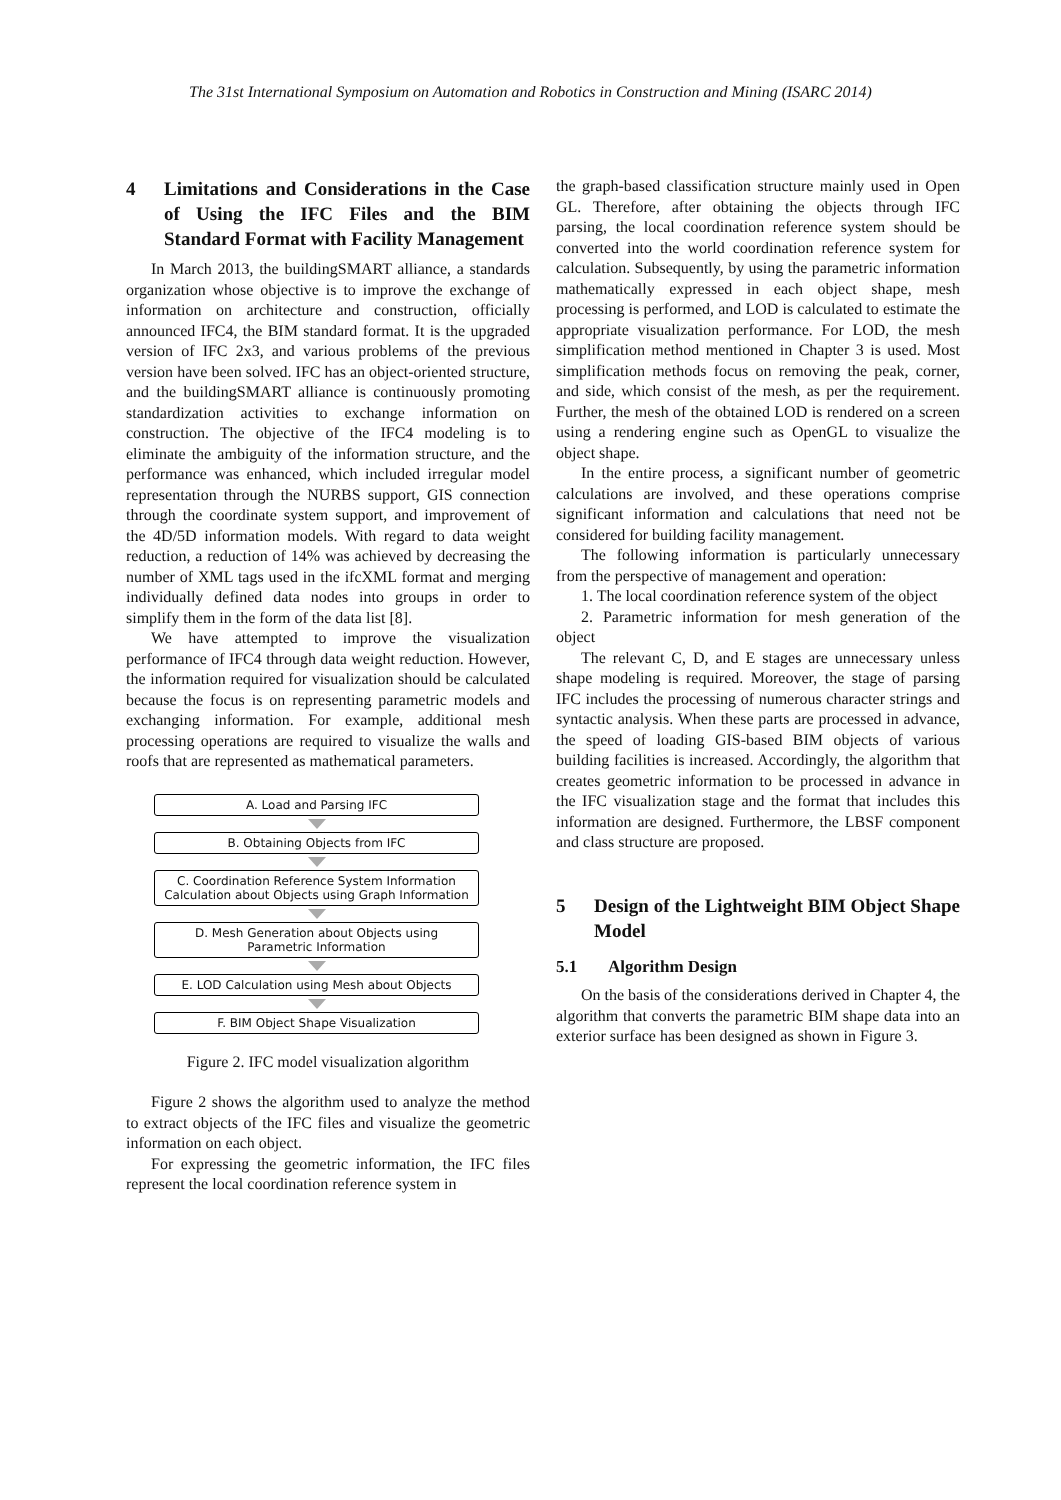The 31st International Symposium on Automation and Robotics in Construction and Mining (ISARC 2014)
4 Limitations and Considerations in the Case of Using the IFC Files and the BIM Standard Format with Facility Management
In March 2013, the buildingSMART alliance, a standards organization whose objective is to improve the exchange of information on architecture and construction, officially announced IFC4, the BIM standard format. It is the upgraded version of IFC 2x3, and various problems of the previous version have been solved. IFC has an object-oriented structure, and the buildingSMART alliance is continuously promoting standardization activities to exchange information on construction. The objective of the IFC4 modeling is to eliminate the ambiguity of the information structure, and the performance was enhanced, which included irregular model representation through the NURBS support, GIS connection through the coordinate system support, and improvement of the 4D/5D information models. With regard to data weight reduction, a reduction of 14% was achieved by decreasing the number of XML tags used in the ifcXML format and merging individually defined data nodes into groups in order to simplify them in the form of the data list [8].
We have attempted to improve the visualization performance of IFC4 through data weight reduction. However, the information required for visualization should be calculated because the focus is on representing parametric models and exchanging information. For example, additional mesh processing operations are required to visualize the walls and roofs that are represented as mathematical parameters.
A. Load and Parsing IFC
B. Obtaining Objects from IFC
C. Coordination Reference System Information
Calculation about Objects using Graph Information
D. Mesh Generation about Objects using
Parametric Information
E. LOD Calculation using Mesh about Objects
F. BIM Object Shape Visualization
Figure 2. IFC model visualization algorithm
Figure 2 shows the algorithm used to analyze the method to extract objects of the IFC files and visualize the geometric information on each object.
For expressing the geometric information, the IFC files represent the local coordination reference system in
the graph-based classification structure mainly used in Open GL. Therefore, after obtaining the objects through IFC parsing, the local coordination reference system should be converted into the world coordination reference system for calculation. Subsequently, by using the parametric information mathematically expressed in each object shape, mesh processing is performed, and LOD is calculated to estimate the appropriate visualization performance. For LOD, the mesh simplification method mentioned in Chapter 3 is used. Most simplification methods focus on removing the peak, corner, and side, which consist of the mesh, as per the requirement. Further, the mesh of the obtained LOD is rendered on a screen using a rendering engine such as OpenGL to visualize the object shape.
In the entire process, a significant number of geometric calculations are involved, and these operations comprise significant information and calculations that need not be considered for building facility management.
The following information is particularly unnecessary from the perspective of management and operation:
1. The local coordination reference system of the object
2. Parametric information for mesh generation of the object
The relevant C, D, and E stages are unnecessary unless shape modeling is required. Moreover, the stage of parsing IFC includes the processing of numerous character strings and syntactic analysis. When these parts are processed in advance, the speed of loading GIS-based BIM objects of various building facilities is increased. Accordingly, the algorithm that creates geometric information to be processed in advance in the IFC visualization stage and the format that includes this information are designed. Furthermore, the LBSF component and class structure are proposed.
5 Design of the Lightweight BIM Object Shape Model
5.1 Algorithm Design
On the basis of the considerations derived in Chapter 4, the algorithm that converts the parametric BIM shape data into an exterior surface has been designed as shown in Figure 3.